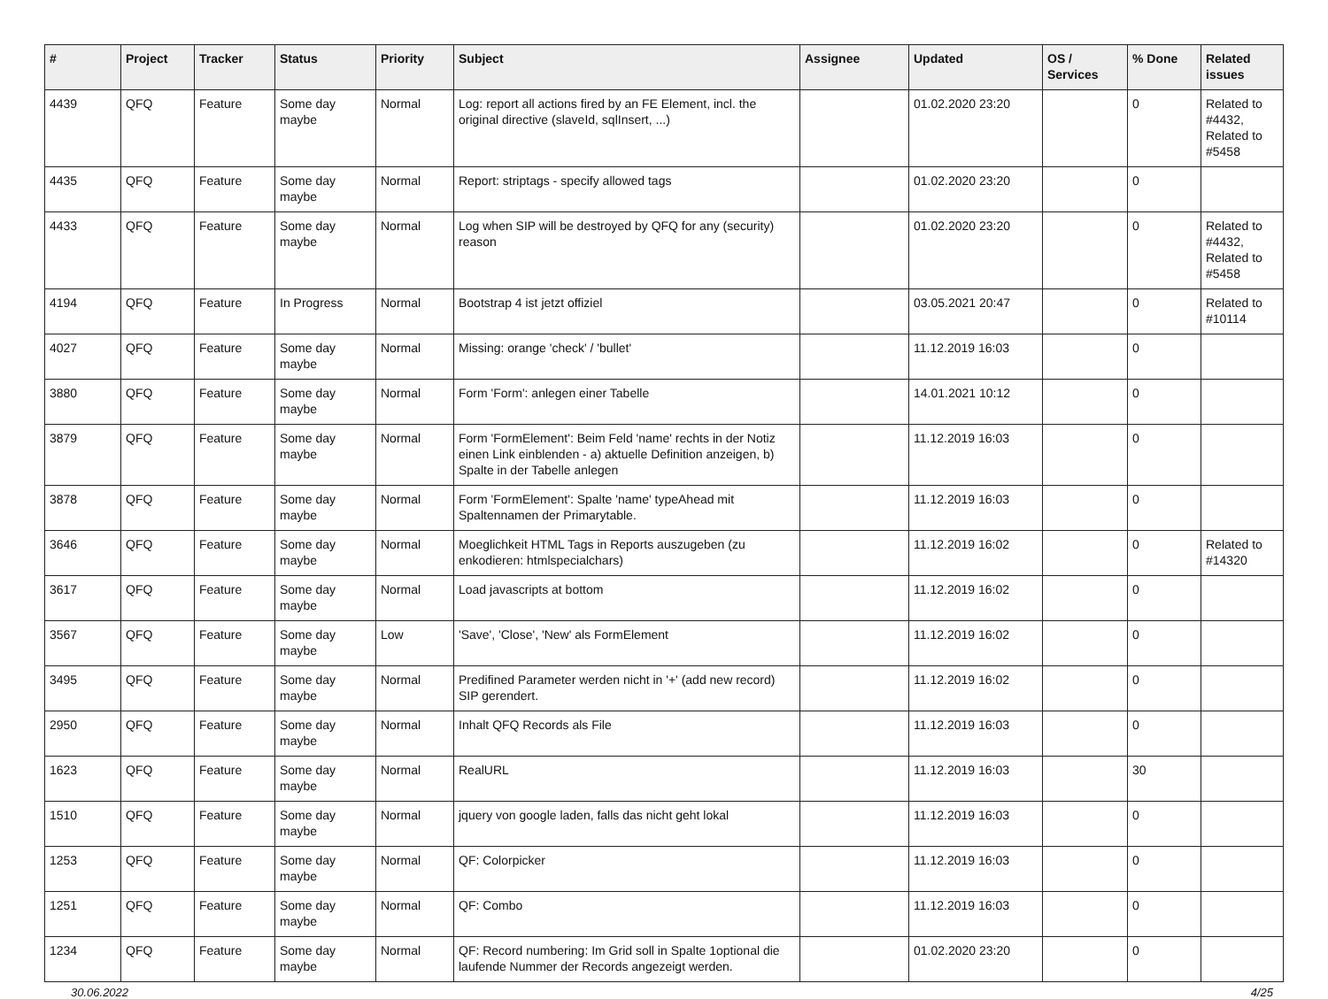| # | Project | Tracker | Status | Priority | Subject | Assignee | Updated | OS / Services | % Done | Related issues |
| --- | --- | --- | --- | --- | --- | --- | --- | --- | --- | --- |
| 4439 | QFQ | Feature | Some day maybe | Normal | Log: report all actions fired by an FE Element, incl. the original directive (slaveId, sqlInsert, ...) | | 01.02.2020 23:20 | | 0 | Related to #4432, Related to #5458 |
| 4435 | QFQ | Feature | Some day maybe | Normal | Report: striptags - specify allowed tags | | 01.02.2020 23:20 | | 0 | |
| 4433 | QFQ | Feature | Some day maybe | Normal | Log when SIP will be destroyed by QFQ for any (security) reason | | 01.02.2020 23:20 | | 0 | Related to #4432, Related to #5458 |
| 4194 | QFQ | Feature | In Progress | Normal | Bootstrap 4 ist jetzt offiziel | | 03.05.2021 20:47 | | 0 | Related to #10114 |
| 4027 | QFQ | Feature | Some day maybe | Normal | Missing: orange 'check' / 'bullet' | | 11.12.2019 16:03 | | 0 | |
| 3880 | QFQ | Feature | Some day maybe | Normal | Form 'Form': anlegen einer Tabelle | | 14.01.2021 10:12 | | 0 | |
| 3879 | QFQ | Feature | Some day maybe | Normal | Form 'FormElement': Beim Feld 'name' rechts in der Notiz einen Link einblenden - a) aktuelle Definition anzeigen, b) Spalte in der Tabelle anlegen | | 11.12.2019 16:03 | | 0 | |
| 3878 | QFQ | Feature | Some day maybe | Normal | Form 'FormElement': Spalte 'name' typeAhead mit Spaltennamen der Primarytable. | | 11.12.2019 16:03 | | 0 | |
| 3646 | QFQ | Feature | Some day maybe | Normal | Moeglichkeit HTML Tags in Reports auszugeben (zu enkodieren: htmlspecialchars) | | 11.12.2019 16:02 | | 0 | Related to #14320 |
| 3617 | QFQ | Feature | Some day maybe | Normal | Load javascripts at bottom | | 11.12.2019 16:02 | | 0 | |
| 3567 | QFQ | Feature | Some day maybe | Low | 'Save', 'Close', 'New' als FormElement | | 11.12.2019 16:02 | | 0 | |
| 3495 | QFQ | Feature | Some day maybe | Normal | Predifined Parameter werden nicht in '+' (add new record) SIP gerendert. | | 11.12.2019 16:02 | | 0 | |
| 2950 | QFQ | Feature | Some day maybe | Normal | Inhalt QFQ Records als File | | 11.12.2019 16:03 | | 0 | |
| 1623 | QFQ | Feature | Some day maybe | Normal | RealURL | | 11.12.2019 16:03 | | 30 | |
| 1510 | QFQ | Feature | Some day maybe | Normal | jquery von google laden, falls das nicht geht lokal | | 11.12.2019 16:03 | | 0 | |
| 1253 | QFQ | Feature | Some day maybe | Normal | QF: Colorpicker | | 11.12.2019 16:03 | | 0 | |
| 1251 | QFQ | Feature | Some day maybe | Normal | QF: Combo | | 11.12.2019 16:03 | | 0 | |
| 1234 | QFQ | Feature | Some day maybe | Normal | QF: Record numbering: Im Grid soll in Spalte 1optional die laufende Nummer der Records angezeigt werden. | | 01.02.2020 23:20 | | 0 | |
30.06.2022 4/25